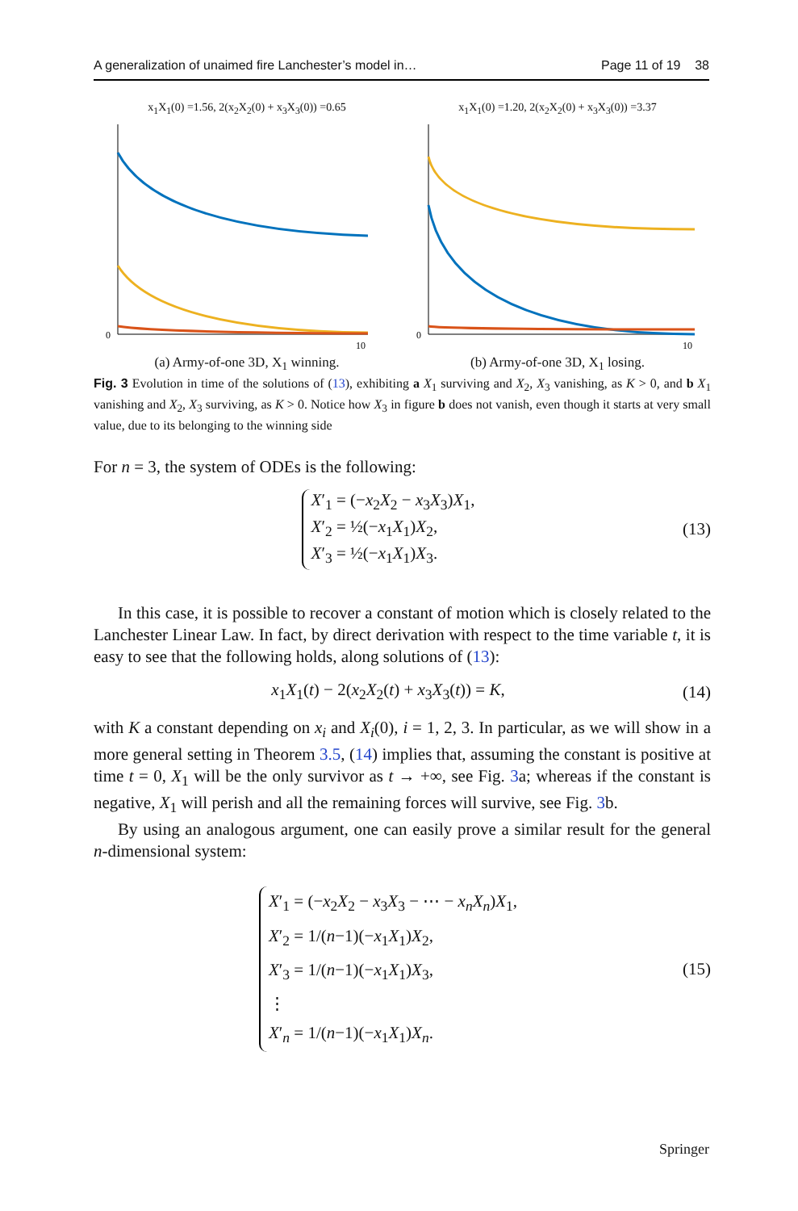A generalization of unaimed fire Lanchester’s model in… Page 11 of 19 38
x<sub>1</sub>X<sub>1</sub>(0) =1.56, 2(x<sub>2</sub>X<sub>2</sub>(0) + x<sub>3</sub>X<sub>3</sub>(0)) =0.65
0
10
(a) Army-of-one 3D, X<sub>1</sub> winning.
x<sub>1</sub>X<sub>1</sub>(0) =1.20, 2(x<sub>2</sub>X<sub>2</sub>(0) + x<sub>3</sub>X<sub>3</sub>(0)) =3.37
0
10
(b) Army-of-one 3D, X<sub>1</sub> losing.
Fig. 3 Evolution in time of the solutions of (13), exhibiting a X<sub>1</sub> surviving and X<sub>2</sub>, X<sub>3</sub> vanishing, as K > 0, and b X<sub>1</sub> vanishing and X<sub>2</sub>, X<sub>3</sub> surviving, as K > 0. Notice how X<sub>3</sub> in figure b does not vanish, even though it starts at very small value, due to its belonging to the winning side
For n = 3, the system of ODEs is the following:
X′<sub>1</sub> = (−x<sub>2</sub>X<sub>2</sub> − x<sub>3</sub>X<sub>3</sub>)X<sub>1</sub>,
X′<sub>2</sub> = ½(−x<sub>1</sub>X<sub>1</sub>)X<sub>2</sub>,
X′<sub>3</sub> = ½(−x<sub>1</sub>X<sub>1</sub>)X<sub>3</sub>.
(13)
In this case, it is possible to recover a constant of motion which is closely related to the Lanchester Linear Law. In fact, by direct derivation with respect to the time variable t, it is easy to see that the following holds, along solutions of (13):
x<sub>1</sub>X<sub>1</sub>(t) − 2(x<sub>2</sub>X<sub>2</sub>(t) + x<sub>3</sub>X<sub>3</sub>(t)) = K, (14)
with K a constant depending on x<sub>i</sub> and X<sub>i</sub>(0), i = 1, 2, 3. In particular, as we will show in a more general setting in Theorem 3.5, (14) implies that, assuming the constant is positive at time t = 0, X<sub>1</sub> will be the only survivor as t → +∞, see Fig. 3a; whereas if the constant is negative, X<sub>1</sub> will perish and all the remaining forces will survive, see Fig. 3b.
By using an analogous argument, one can easily prove a similar result for the general n-dimensional system:
X′<sub>1</sub> = (−x<sub>2</sub>X<sub>2</sub> − x<sub>3</sub>X<sub>3</sub> − ⋯ − x<sub>n</sub>X<sub>n</sub>)X<sub>1</sub>,
X′<sub>2</sub> = 1/(n−1)(−x<sub>1</sub>X<sub>1</sub>)X<sub>2</sub>,
X′<sub>3</sub> = 1/(n−1)(−x<sub>1</sub>X<sub>1</sub>)X<sub>3</sub>,
⋮
X′<sub>n</sub> = 1/(n−1)(−x<sub>1</sub>X<sub>1</sub>)X<sub>n</sub>.
(15)
Springer